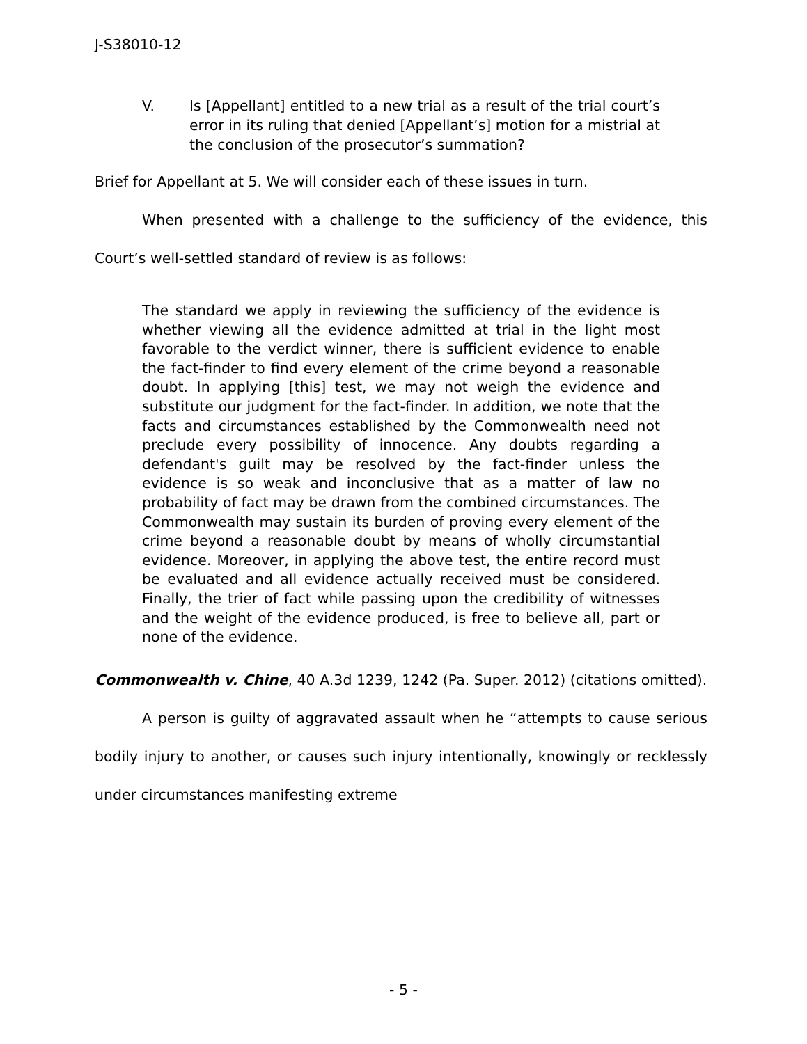J-S38010-12
V. Is [Appellant] entitled to a new trial as a result of the trial court’s error in its ruling that denied [Appellant’s] motion for a mistrial at the conclusion of the prosecutor’s summation?
Brief for Appellant at 5. We will consider each of these issues in turn.
When presented with a challenge to the sufficiency of the evidence, this Court’s well-settled standard of review is as follows:
The standard we apply in reviewing the sufficiency of the evidence is whether viewing all the evidence admitted at trial in the light most favorable to the verdict winner, there is sufficient evidence to enable the fact-finder to find every element of the crime beyond a reasonable doubt. In applying [this] test, we may not weigh the evidence and substitute our judgment for the fact-finder. In addition, we note that the facts and circumstances established by the Commonwealth need not preclude every possibility of innocence. Any doubts regarding a defendant's guilt may be resolved by the fact-finder unless the evidence is so weak and inconclusive that as a matter of law no probability of fact may be drawn from the combined circumstances. The Commonwealth may sustain its burden of proving every element of the crime beyond a reasonable doubt by means of wholly circumstantial evidence. Moreover, in applying the above test, the entire record must be evaluated and all evidence actually received must be considered. Finally, the trier of fact while passing upon the credibility of witnesses and the weight of the evidence produced, is free to believe all, part or none of the evidence.
Commonwealth v. Chine, 40 A.3d 1239, 1242 (Pa. Super. 2012) (citations omitted).
A person is guilty of aggravated assault when he “attempts to cause serious bodily injury to another, or causes such injury intentionally, knowingly or recklessly under circumstances manifesting extreme
- 5 -